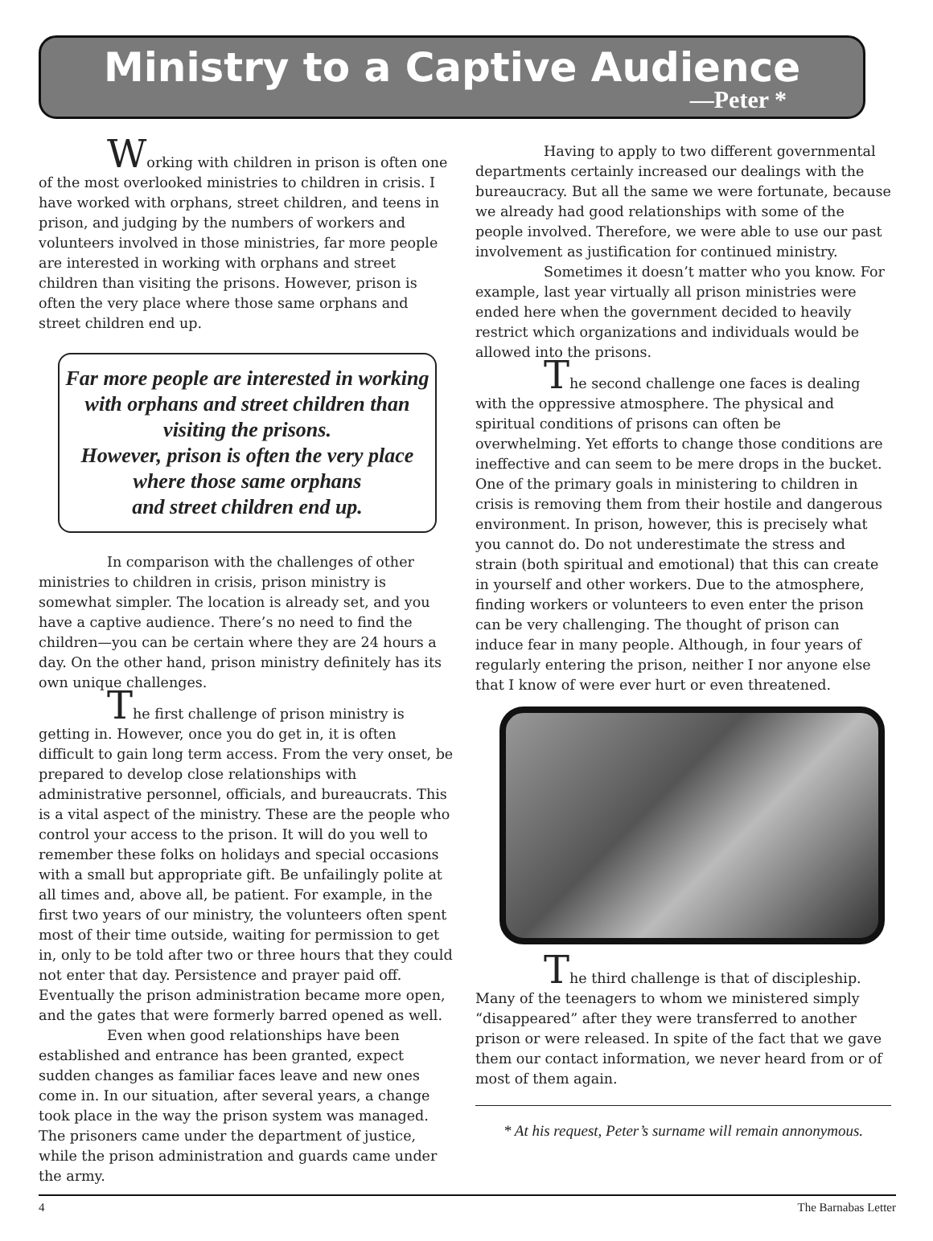Ministry to a Captive Audience
—Peter *
Working with children in prison is often one of the most overlooked ministries to children in crisis. I have worked with orphans, street children, and teens in prison, and judging by the numbers of workers and volunteers involved in those ministries, far more people are interested in working with orphans and street children than visiting the prisons. However, prison is often the very place where those same orphans and street children end up.
Far more people are interested in working with orphans and street children than visiting the prisons.
However, prison is often the very place where those same orphans
and street children end up.
In comparison with the challenges of other ministries to children in crisis, prison ministry is somewhat simpler. The location is already set, and you have a captive audience. There’s no need to find the children—you can be certain where they are 24 hours a day. On the other hand, prison ministry definitely has its own unique challenges.
The first challenge of prison ministry is getting in. However, once you do get in, it is often difficult to gain long term access. From the very onset, be prepared to develop close relationships with administrative personnel, officials, and bureaucrats. This is a vital aspect of the ministry. These are the people who control your access to the prison. It will do you well to remember these folks on holidays and special occasions with a small but appropriate gift. Be unfailingly polite at all times and, above all, be patient. For example, in the first two years of our ministry, the volunteers often spent most of their time outside, waiting for permission to get in, only to be told after two or three hours that they could not enter that day. Persistence and prayer paid off. Eventually the prison administration became more open, and the gates that were formerly barred opened as well.
Even when good relationships have been established and entrance has been granted, expect sudden changes as familiar faces leave and new ones come in. In our situation, after several years, a change took place in the way the prison system was managed. The prisoners came under the department of justice, while the prison administration and guards came under the army.
Having to apply to two different governmental departments certainly increased our dealings with the bureaucracy. But all the same we were fortunate, because we already had good relationships with some of the people involved. Therefore, we were able to use our past involvement as justification for continued ministry.
Sometimes it doesn’t matter who you know. For example, last year virtually all prison ministries were ended here when the government decided to heavily restrict which organizations and individuals would be allowed into the prisons.
The second challenge one faces is dealing with the oppressive atmosphere. The physical and spiritual conditions of prisons can often be overwhelming. Yet efforts to change those conditions are ineffective and can seem to be mere drops in the bucket. One of the primary goals in ministering to children in crisis is removing them from their hostile and dangerous environment. In prison, however, this is precisely what you cannot do. Do not underestimate the stress and strain (both spiritual and emotional) that this can create in yourself and other workers. Due to the atmosphere, finding workers or volunteers to even enter the prison can be very challenging. The thought of prison can induce fear in many people. Although, in four years of regularly entering the prison, neither I nor anyone else that I know of were ever hurt or even threatened.
The third challenge is that of discipleship. Many of the teenagers to whom we ministered simply “disappeared” after they were transferred to another prison or were released. In spite of the fact that we gave them our contact information, we never heard from or of most of them again.
* At his request, Peter’s surname will remain annonymous.
4 The Barnabas Letter